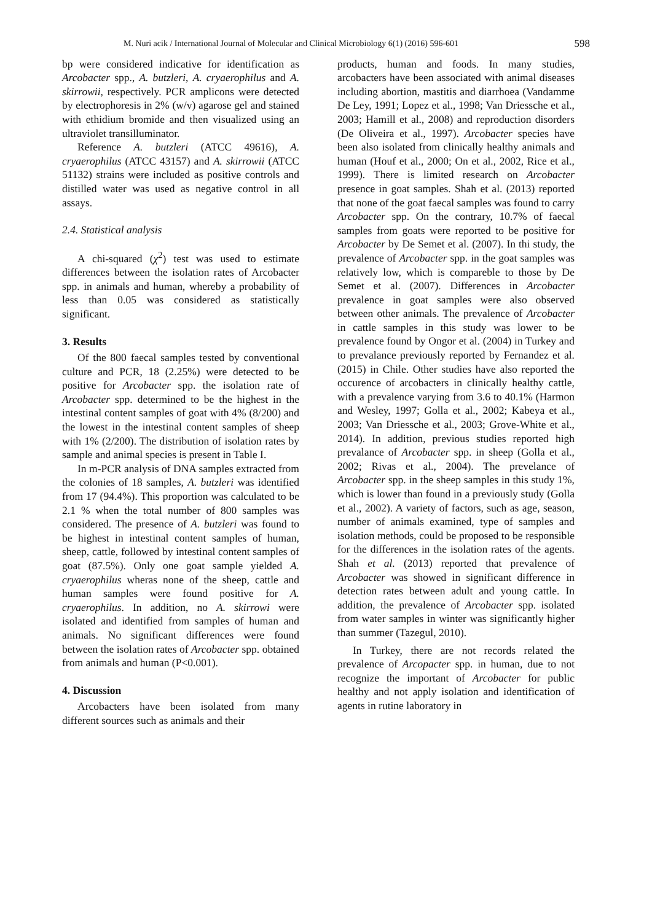M. Nuri acik / International Journal of Molecular and Clinical Microbiology 6(1) (2016) 596-601 598
bp were considered indicative for identification as Arcobacter spp., A. butzleri, A. cryaerophilus and A. skirrowii, respectively. PCR amplicons were detected by electrophoresis in 2% (w/v) agarose gel and stained with ethidium bromide and then visualized using an ultraviolet transilluminator.
Reference A. butzleri (ATCC 49616), A. cryaerophilus (ATCC 43157) and A. skirrowii (ATCC 51132) strains were included as positive controls and distilled water was used as negative control in all assays.
2.4. Statistical analysis
A chi-squared (χ<sup>2</sup>) test was used to estimate differences between the isolation rates of Arcobacter spp. in animals and human, whereby a probability of less than 0.05 was considered as statistically significant.
3. Results
Of the 800 faecal samples tested by conventional culture and PCR, 18 (2.25%) were detected to be positive for Arcobacter spp. the isolation rate of Arcobacter spp. determined to be the highest in the intestinal content samples of goat with 4% (8/200) and the lowest in the intestinal content samples of sheep with 1% (2/200). The distribution of isolation rates by sample and animal species is present in Table I.
In m-PCR analysis of DNA samples extracted from the colonies of 18 samples, A. butzleri was identified from 17 (94.4%). This proportion was calculated to be 2.1 % when the total number of 800 samples was considered. The presence of A. butzleri was found to be highest in intestinal content samples of human, sheep, cattle, followed by intestinal content samples of goat (87.5%). Only one goat sample yielded A. cryaerophilus wheras none of the sheep, cattle and human samples were found positive for A. cryaerophilus. In addition, no A. skirrowi were isolated and identified from samples of human and animals. No significant differences were found between the isolation rates of Arcobacter spp. obtained from animals and human (P<0.001).
4. Discussion
Arcobacters have been isolated from many different sources such as animals and their
products, human and foods. In many studies, arcobacters have been associated with animal diseases including abortion, mastitis and diarrhoea (Vandamme De Ley, 1991; Lopez et al., 1998; Van Driessche et al., 2003; Hamill et al., 2008) and reproduction disorders (De Oliveira et al., 1997). Arcobacter species have been also isolated from clinically healthy animals and human (Houf et al., 2000; On et al., 2002, Rice et al., 1999). There is limited research on Arcobacter presence in goat samples. Shah et al. (2013) reported that none of the goat faecal samples was found to carry Arcobacter spp. On the contrary, 10.7% of faecal samples from goats were reported to be positive for Arcobacter by De Semet et al. (2007). In thi study, the prevalence of Arcobacter spp. in the goat samples was relatively low, which is compareble to those by De Semet et al. (2007). Differences in Arcobacter prevalence in goat samples were also observed between other animals. The prevalence of Arcobacter in cattle samples in this study was lower to be prevalence found by Ongor et al. (2004) in Turkey and to prevalance previously reported by Fernandez et al. (2015) in Chile. Other studies have also reported the occurence of arcobacters in clinically healthy cattle, with a prevalence varying from 3.6 to 40.1% (Harmon and Wesley, 1997; Golla et al., 2002; Kabeya et al., 2003; Van Driessche et al., 2003; Grove-White et al., 2014). In addition, previous studies reported high prevalance of Arcobacter spp. in sheep (Golla et al., 2002; Rivas et al., 2004). The prevelance of Arcobacter spp. in the sheep samples in this study 1%, which is lower than found in a previously study (Golla et al., 2002). A variety of factors, such as age, season, number of animals examined, type of samples and isolation methods, could be proposed to be responsible for the differences in the isolation rates of the agents. Shah et al. (2013) reported that prevalence of Arcobacter was showed in significant difference in detection rates between adult and young cattle. In addition, the prevalence of Arcobacter spp. isolated from water samples in winter was significantly higher than summer (Tazegul, 2010).
In Turkey, there are not records related the prevalence of Arcopacter spp. in human, due to not recognize the important of Arcobacter for public healthy and not apply isolation and identification of agents in rutine laboratory in